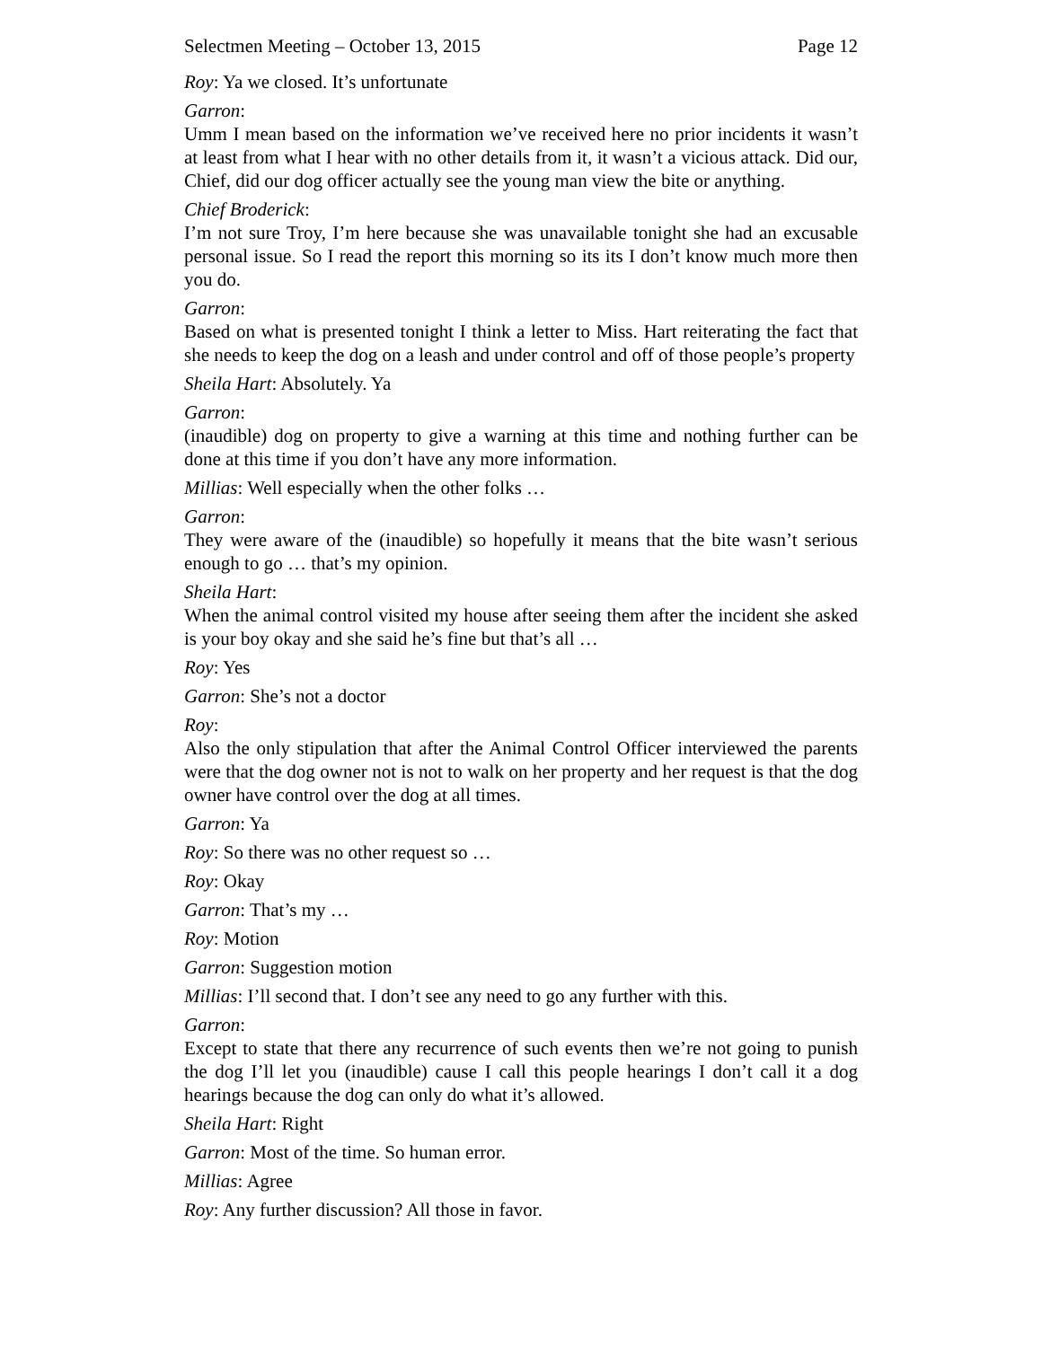Selectmen Meeting – October 13, 2015 Page 12
Roy: Ya we closed. It’s unfortunate
Garron:
Umm I mean based on the information we’ve received here no prior incidents it wasn’t at least from what I hear with no other details from it, it wasn’t a vicious attack. Did our, Chief, did our dog officer actually see the young man view the bite or anything.
Chief Broderick:
I’m not sure Troy, I’m here because she was unavailable tonight she had an excusable personal issue. So I read the report this morning so its its I don’t know much more then you do.
Garron:
Based on what is presented tonight I think a letter to Miss. Hart reiterating the fact that she needs to keep the dog on a leash and under control and off of those people’s property
Sheila Hart: Absolutely. Ya
Garron:
(inaudible) dog on property to give a warning at this time and nothing further can be done at this time if you don’t have any more information.
Millias: Well especially when the other folks …
Garron:
They were aware of the (inaudible) so hopefully it means that the bite wasn’t serious enough to go … that’s my opinion.
Sheila Hart:
When the animal control visited my house after seeing them after the incident she asked is your boy okay and she said he’s fine but that’s all …
Roy: Yes
Garron: She’s not a doctor
Roy:
Also the only stipulation that after the Animal Control Officer interviewed the parents were that the dog owner not is not to walk on her property and her request is that the dog owner have control over the dog at all times.
Garron: Ya
Roy: So there was no other request so …
Roy: Okay
Garron: That’s my …
Roy: Motion
Garron: Suggestion motion
Millias: I’ll second that. I don’t see any need to go any further with this.
Garron:
Except to state that there any recurrence of such events then we’re not going to punish the dog I’ll let you (inaudible) cause I call this people hearings I don’t call it a dog hearings because the dog can only do what it’s allowed.
Sheila Hart: Right
Garron: Most of the time. So human error.
Millias: Agree
Roy: Any further discussion? All those in favor.